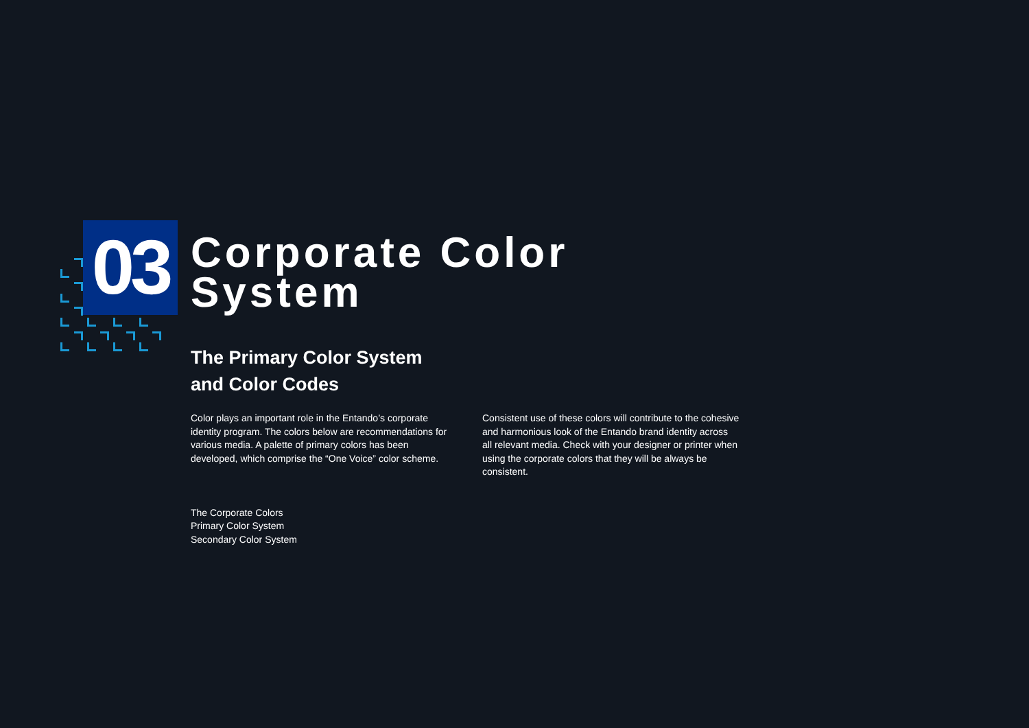03
Corporate Color
System
The Primary Color System
and Color Codes
Color plays an important role in the Entando’s corporate identity program. The colors below are recommendations for various media. A palette of primary colors has been developed, which comprise the “One Voice” color scheme.
Consistent use of these colors will contribute to the cohesive and harmonious look of the Entando brand identity across all relevant media. Check with your designer or printer when using the corporate colors that they will be always be consistent.
The Corporate Colors
Primary Color System
Secondary Color System